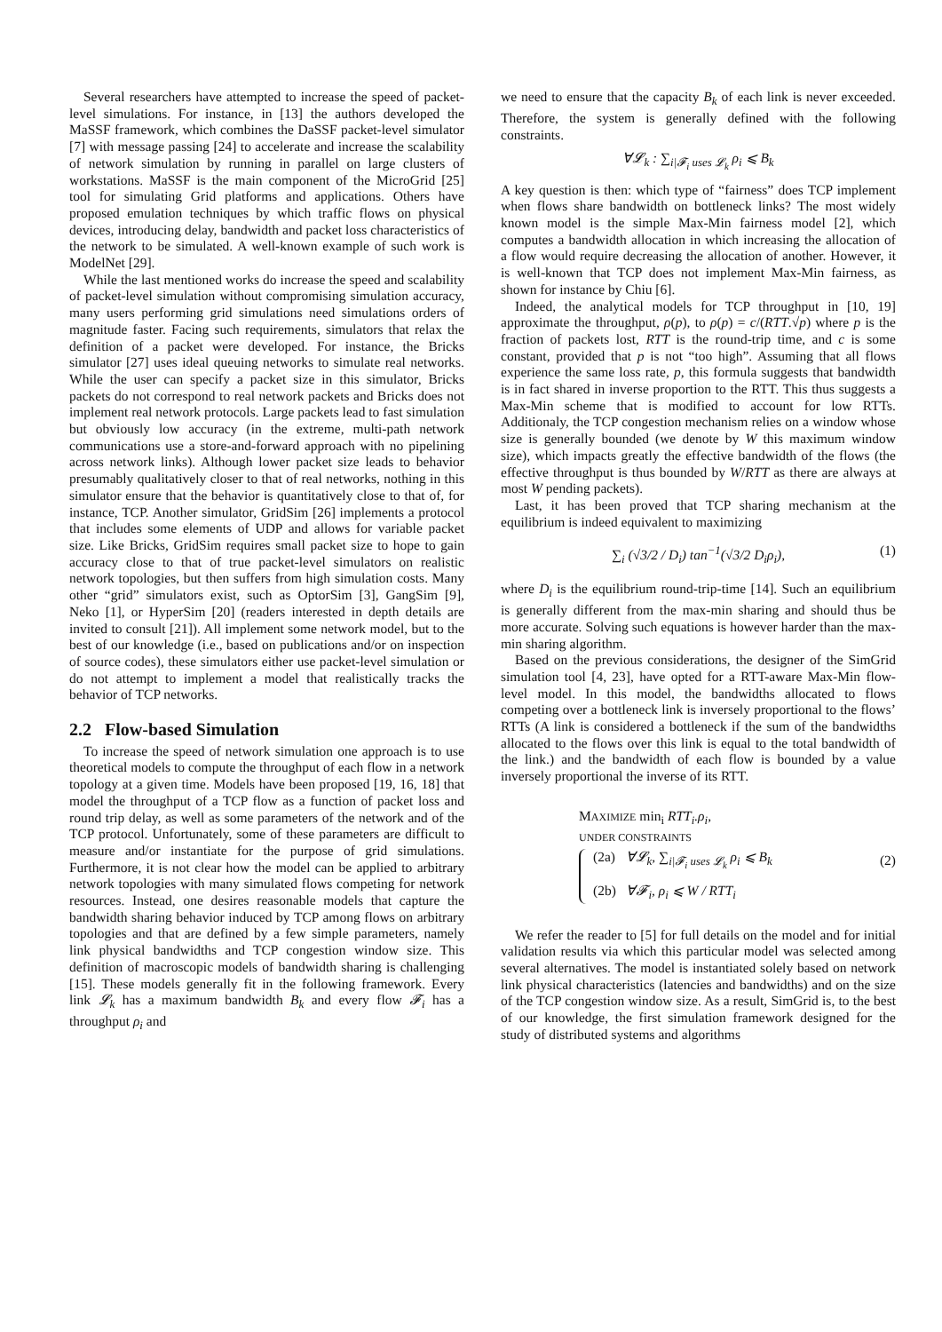Several researchers have attempted to increase the speed of packet-level simulations. For instance, in [13] the authors developed the MaSSF framework, which combines the DaSSF packet-level simulator [7] with message passing [24] to accelerate and increase the scalability of network simulation by running in parallel on large clusters of workstations. MaSSF is the main component of the MicroGrid [25] tool for simulating Grid platforms and applications. Others have proposed emulation techniques by which traffic flows on physical devices, introducing delay, bandwidth and packet loss characteristics of the network to be simulated. A well-known example of such work is ModelNet [29].
While the last mentioned works do increase the speed and scalability of packet-level simulation without compromising simulation accuracy, many users performing grid simulations need simulations orders of magnitude faster. Facing such requirements, simulators that relax the definition of a packet were developed. For instance, the Bricks simulator [27] uses ideal queuing networks to simulate real networks. While the user can specify a packet size in this simulator, Bricks packets do not correspond to real network packets and Bricks does not implement real network protocols. Large packets lead to fast simulation but obviously low accuracy (in the extreme, multi-path network communications use a store-and-forward approach with no pipelining across network links). Although lower packet size leads to behavior presumably qualitatively closer to that of real networks, nothing in this simulator ensure that the behavior is quantitatively close to that of, for instance, TCP. Another simulator, GridSim [26] implements a protocol that includes some elements of UDP and allows for variable packet size. Like Bricks, GridSim requires small packet size to hope to gain accuracy close to that of true packet-level simulators on realistic network topologies, but then suffers from high simulation costs. Many other “grid” simulators exist, such as OptorSim [3], GangSim [9], Neko [1], or HyperSim [20] (readers interested in depth details are invited to consult [21]). All implement some network model, but to the best of our knowledge (i.e., based on publications and/or on inspection of source codes), these simulators either use packet-level simulation or do not attempt to implement a model that realistically tracks the behavior of TCP networks.
2.2 Flow-based Simulation
To increase the speed of network simulation one approach is to use theoretical models to compute the throughput of each flow in a network topology at a given time. Models have been proposed [19, 16, 18] that model the throughput of a TCP flow as a function of packet loss and round trip delay, as well as some parameters of the network and of the TCP protocol. Unfortunately, some of these parameters are difficult to measure and/or instantiate for the purpose of grid simulations. Furthermore, it is not clear how the model can be applied to arbitrary network topologies with many simulated flows competing for network resources. Instead, one desires reasonable models that capture the bandwidth sharing behavior induced by TCP among flows on arbitrary topologies and that are defined by a few simple parameters, namely link physical bandwidths and TCP congestion window size. This definition of macroscopic models of bandwidth sharing is challenging [15]. These models generally fit in the following framework. Every link 𝓛<sub>k</sub> has a maximum bandwidth B<sub>k</sub> and every flow 𝓕<sub>i</sub> has a throughput ρ<sub>i</sub> and
we need to ensure that the capacity B<sub>k</sub> of each link is never exceeded. Therefore, the system is generally defined with the following constraints.
∀𝓛<sub>k</sub> : ∑<sub>i|𝓕<sub>i</sub> uses 𝓛<sub>k</sub></sub> ρ<sub>i</sub> ⩽ B<sub>k</sub>
A key question is then: which type of “fairness” does TCP implement when flows share bandwidth on bottleneck links? The most widely known model is the simple Max-Min fairness model [2], which computes a bandwidth allocation in which increasing the allocation of a flow would require decreasing the allocation of another. However, it is well-known that TCP does not implement Max-Min fairness, as shown for instance by Chiu [6].
Indeed, the analytical models for TCP throughput in [10, 19] approximate the throughput, ρ(p), to ρ(p) = c/(RTT.√p) where p is the fraction of packets lost, RTT is the round-trip time, and c is some constant, provided that p is not “too high”. Assuming that all flows experience the same loss rate, p, this formula suggests that bandwidth is in fact shared in inverse proportion to the RTT. This thus suggests a Max-Min scheme that is modified to account for low RTTs. Additionaly, the TCP congestion mechanism relies on a window whose size is generally bounded (we denote by W this maximum window size), which impacts greatly the effective bandwidth of the flows (the effective throughput is thus bounded by W/RTT as there are always at most W pending packets).
Last, it has been proved that TCP sharing mechanism at the equilibrium is indeed equivalent to maximizing
∑<sub>i</sub> (√3/2 / D<sub>i</sub>) tan<sup>−1</sup>(√3/2 D<sub>i</sub>ρ<sub>i</sub>), (1)
where D<sub>i</sub> is the equilibrium round-trip-time [14]. Such an equilibrium is generally different from the max-min sharing and should thus be more accurate. Solving such equations is however harder than the max-min sharing algorithm.
Based on the previous considerations, the designer of the SimGrid simulation tool [4, 23], have opted for a RTT-aware Max-Min flow-level model. In this model, the bandwidths allocated to flows competing over a bottleneck link is inversely proportional to the flows’ RTTs (A link is considered a bottleneck if the sum of the bandwidths allocated to the flows over this link is equal to the total bandwidth of the link.) and the bandwidth of each flow is bounded by a value inversely proportional the inverse of its RTT.
MAXIMIZE min<sub>i</sub> RTT<sub>i</sub>.ρ<sub>i</sub>,
UNDER CONSTRAINTS
(2a) ∀𝓛<sub>k</sub>, ∑<sub>i|𝓕<sub>i</sub> uses 𝓛<sub>k</sub></sub> ρ<sub>i</sub> ⩽ B<sub>k</sub>
(2b) ∀𝓕<sub>i</sub>, ρ<sub>i</sub> ⩽ W / RTT<sub>i</sub>
(2)
We refer the reader to [5] for full details on the model and for initial validation results via which this particular model was selected among several alternatives. The model is instantiated solely based on network link physical characteristics (latencies and bandwidths) and on the size of the TCP congestion window size. As a result, SimGrid is, to the best of our knowledge, the first simulation framework designed for the study of distributed systems and algorithms